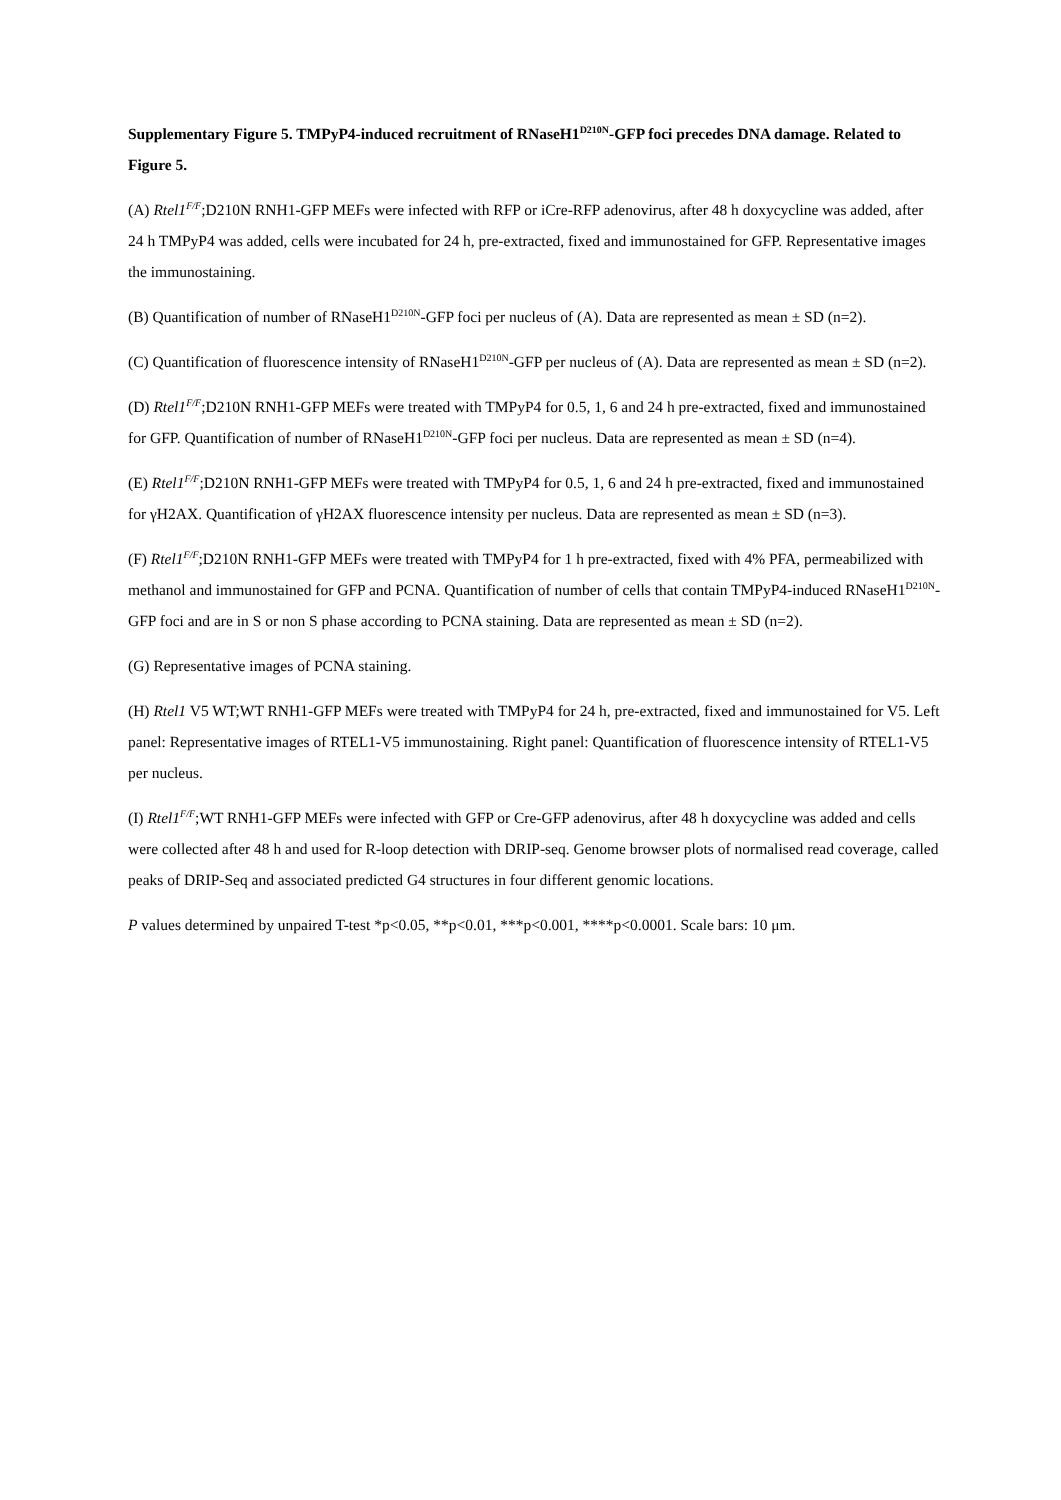Supplementary Figure 5. TMPyP4-induced recruitment of RNaseH1<sup>D210N</sup>-GFP foci precedes DNA damage. Related to Figure 5.
(A) Rtel1<sup>F/F</sup>;D210N RNH1-GFP MEFs were infected with RFP or iCre-RFP adenovirus, after 48 h doxycycline was added, after 24 h TMPyP4 was added, cells were incubated for 24 h, pre-extracted, fixed and immunostained for GFP. Representative images the immunostaining.
(B) Quantification of number of RNaseH1<sup>D210N</sup>-GFP foci per nucleus of (A). Data are represented as mean ± SD (n=2).
(C) Quantification of fluorescence intensity of RNaseH1<sup>D210N</sup>-GFP per nucleus of (A). Data are represented as mean ± SD (n=2).
(D) Rtel1<sup>F/F</sup>;D210N RNH1-GFP MEFs were treated with TMPyP4 for 0.5, 1, 6 and 24 h pre-extracted, fixed and immunostained for GFP. Quantification of number of RNaseH1<sup>D210N</sup>-GFP foci per nucleus. Data are represented as mean ± SD (n=4).
(E) Rtel1<sup>F/F</sup>;D210N RNH1-GFP MEFs were treated with TMPyP4 for 0.5, 1, 6 and 24 h pre-extracted, fixed and immunostained for γH2AX. Quantification of γH2AX fluorescence intensity per nucleus. Data are represented as mean ± SD (n=3).
(F) Rtel1<sup>F/F</sup>;D210N RNH1-GFP MEFs were treated with TMPyP4 for 1 h pre-extracted, fixed with 4% PFA, permeabilized with methanol and immunostained for GFP and PCNA. Quantification of number of cells that contain TMPyP4-induced RNaseH1<sup>D210N</sup>-GFP foci and are in S or non S phase according to PCNA staining. Data are represented as mean ± SD (n=2).
(G) Representative images of PCNA staining.
(H) Rtel1 V5 WT;WT RNH1-GFP MEFs were treated with TMPyP4 for 24 h, pre-extracted, fixed and immunostained for V5. Left panel: Representative images of RTEL1-V5 immunostaining. Right panel: Quantification of fluorescence intensity of RTEL1-V5 per nucleus.
(I) Rtel1<sup>F/F</sup>;WT RNH1-GFP MEFs were infected with GFP or Cre-GFP adenovirus, after 48 h doxycycline was added and cells were collected after 48 h and used for R-loop detection with DRIP-seq. Genome browser plots of normalised read coverage, called peaks of DRIP-Seq and associated predicted G4 structures in four different genomic locations.
P values determined by unpaired T-test *p<0.05, **p<0.01, ***p<0.001, ****p<0.0001. Scale bars: 10 μm.